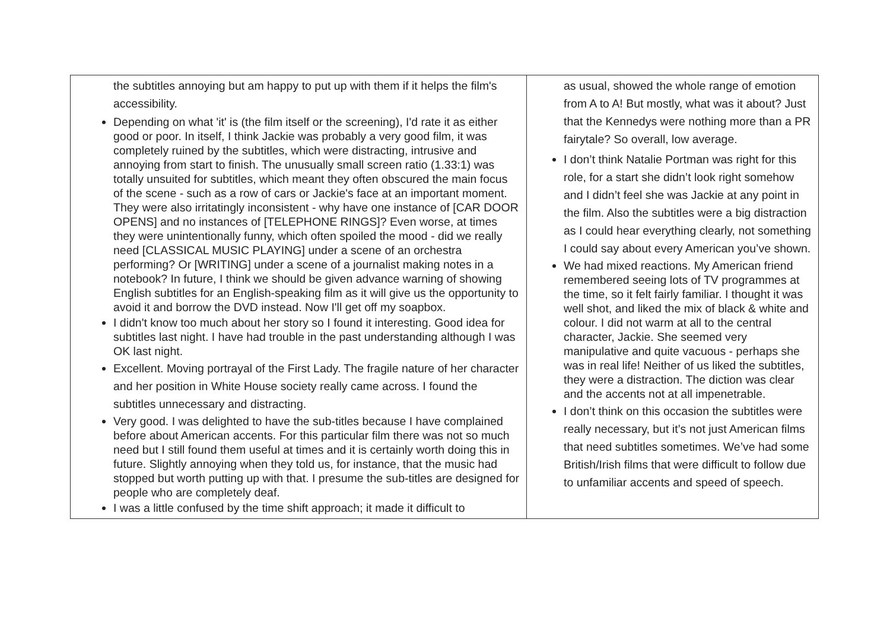| the subtitles annoying but am happy to put up with them if it helps the film's accessibility. Depending on what 'it' is (the film itself or the screening), I'd rate it as either good or poor. In itself, I think Jackie was probably a very good film, it was completely ruined by the subtitles, which were distracting, intrusive and annoying from start to finish. The unusually small screen ratio (1.33:1) was totally unsuited for subtitles, which meant they often obscured the main focus of the scene - such as a row of cars or Jackie's face at an important moment. They were also irritatingly inconsistent - why have one instance of [CAR DOOR OPENS] and no instances of [TELEPHONE RINGS]? Even worse, at times they were unintentionally funny, which often spoiled the mood - did we really need [CLASSICAL MUSIC PLAYING] under a scene of an orchestra performing? Or [WRITING] under a scene of a journalist making notes in a notebook? In future, I think we should be given advance warning of showing English subtitles for an English-speaking film as it will give us the opportunity to avoid it and borrow the DVD instead. Now I'll get off my soapbox. I didn't know too much about her story so I found it interesting. Good idea for subtitles last night. I have had trouble in the past understanding although I was OK last night. Excellent. Moving portrayal of the First Lady. The fragile nature of her character and her position in White House society really came across. I found the subtitles unnecessary and distracting. Very good. I was delighted to have the sub-titles because I have complained before about American accents. For this particular film there was not so much need but I still found them useful at times and it is certainly worth doing this in future. Slightly annoying when they told us, for instance, that the music had stopped but worth putting up with that. I presume the sub-titles are designed for people who are completely deaf. I was a little confused by the time shift approach; it made it difficult to | as usual, showed the whole range of emotion from A to A! But mostly, what was it about? Just that the Kennedys were nothing more than a PR fairytale? So overall, low average. I don’t think Natalie Portman was right for this role, for a start she didn’t look right somehow and I didn’t feel she was Jackie at any point in the film. Also the subtitles were a big distraction as I could hear everything clearly, not something I could say about every American you’ve shown. We had mixed reactions. My American friend remembered seeing lots of TV programmes at the time, so it felt fairly familiar. I thought it was well shot, and liked the mix of black & white and colour. I did not warm at all to the central character, Jackie. She seemed very manipulative and quite vacuous - perhaps she was in real life! Neither of us liked the subtitles, they were a distraction. The diction was clear and the accents not at all impenetrable. I don’t think on this occasion the subtitles were really necessary, but it’s not just American films that need subtitles sometimes. We’ve had some British/Irish films that were difficult to follow due to unfamiliar accents and speed of speech. |